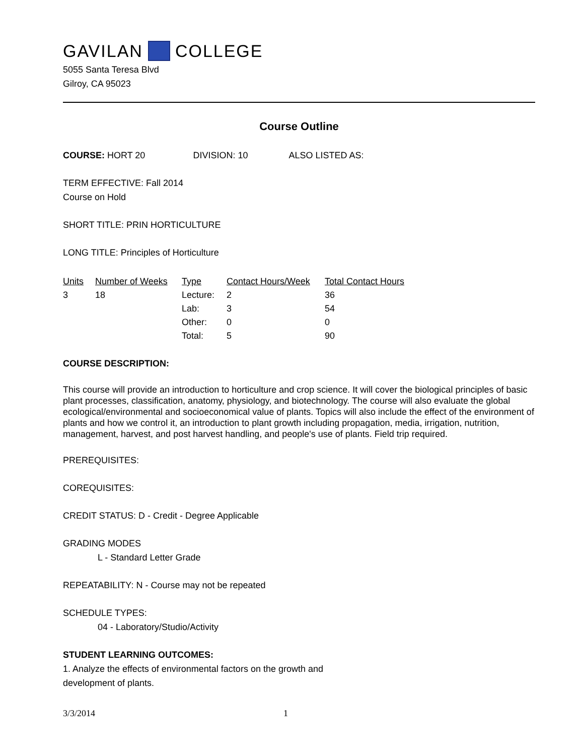GAVILAN COLLEGE
5055 Santa Teresa Blvd
Gilroy, CA 95023
Course Outline
COURSE: HORT 20 DIVISION: 10 ALSO LISTED AS:
TERM EFFECTIVE: Fall 2014
Course on Hold
SHORT TITLE: PRIN HORTICULTURE
LONG TITLE: Principles of Horticulture
| Units | Number of Weeks | Type | Contact Hours/Week | Total Contact Hours |
| --- | --- | --- | --- | --- |
| 3 | 18 | Lecture: | 2 | 36 |
| | | Lab: | 3 | 54 |
| | | Other: | 0 | 0 |
| | | Total: | 5 | 90 |
COURSE DESCRIPTION:
This course will provide an introduction to horticulture and crop science. It will cover the biological principles of basic plant processes, classification, anatomy, physiology, and biotechnology. The course will also evaluate the global ecological/environmental and socioeconomical value of plants. Topics will also include the effect of the environment of plants and how we control it, an introduction to plant growth including propagation, media, irrigation, nutrition, management, harvest, and post harvest handling, and people's use of plants. Field trip required.
PREREQUISITES:
COREQUISITES:
CREDIT STATUS: D - Credit - Degree Applicable
GRADING MODES
L - Standard Letter Grade
REPEATABILITY: N - Course may not be repeated
SCHEDULE TYPES:
04 - Laboratory/Studio/Activity
STUDENT LEARNING OUTCOMES:
1. Analyze the effects of environmental factors on the growth and
development of plants.
3/3/2014 1